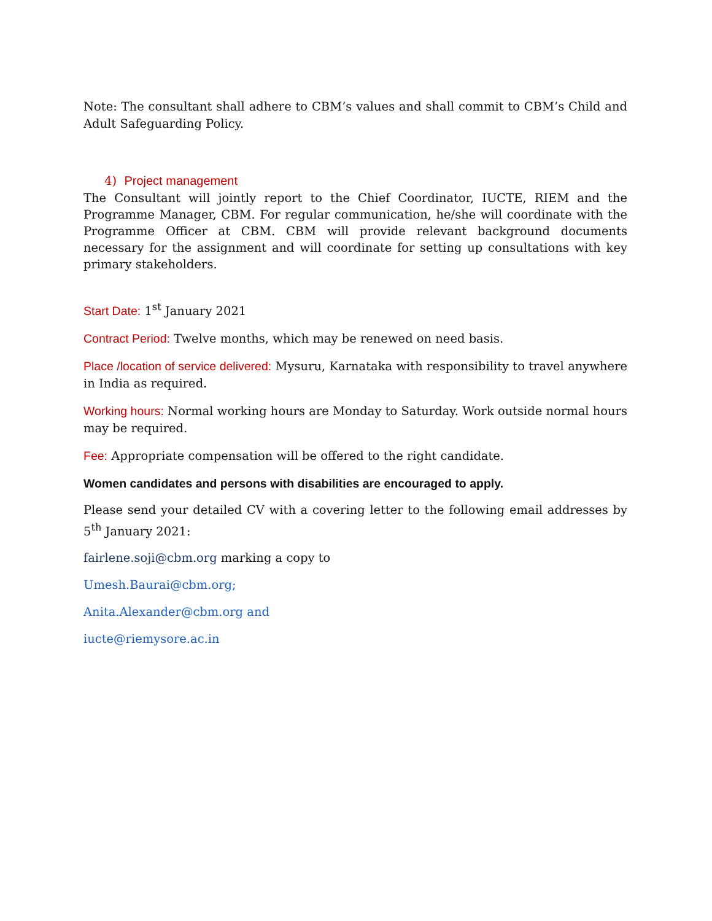Note: The consultant shall adhere to CBM’s values and shall commit to CBM’s Child and Adult Safeguarding Policy.
4) Project management
The Consultant will jointly report to the Chief Coordinator, IUCTE, RIEM and the Programme Manager, CBM. For regular communication, he/she will coordinate with the Programme Officer at CBM. CBM will provide relevant background documents necessary for the assignment and will coordinate for setting up consultations with key primary stakeholders.
Start Date: 1<sup>st</sup> January 2021
Contract Period: Twelve months, which may be renewed on need basis.
Place /location of service delivered: Mysuru, Karnataka with responsibility to travel anywhere in India as required.
Working hours: Normal working hours are Monday to Saturday. Work outside normal hours may be required.
Fee: Appropriate compensation will be offered to the right candidate.
Women candidates and persons with disabilities are encouraged to apply.
Please send your detailed CV with a covering letter to the following email addresses by 5<sup>th</sup> January 2021:
fairlene.soji@cbm.org marking a copy to
Umesh.Baurai@cbm.org;
Anita.Alexander@cbm.org and
iucte@riemysore.ac.in